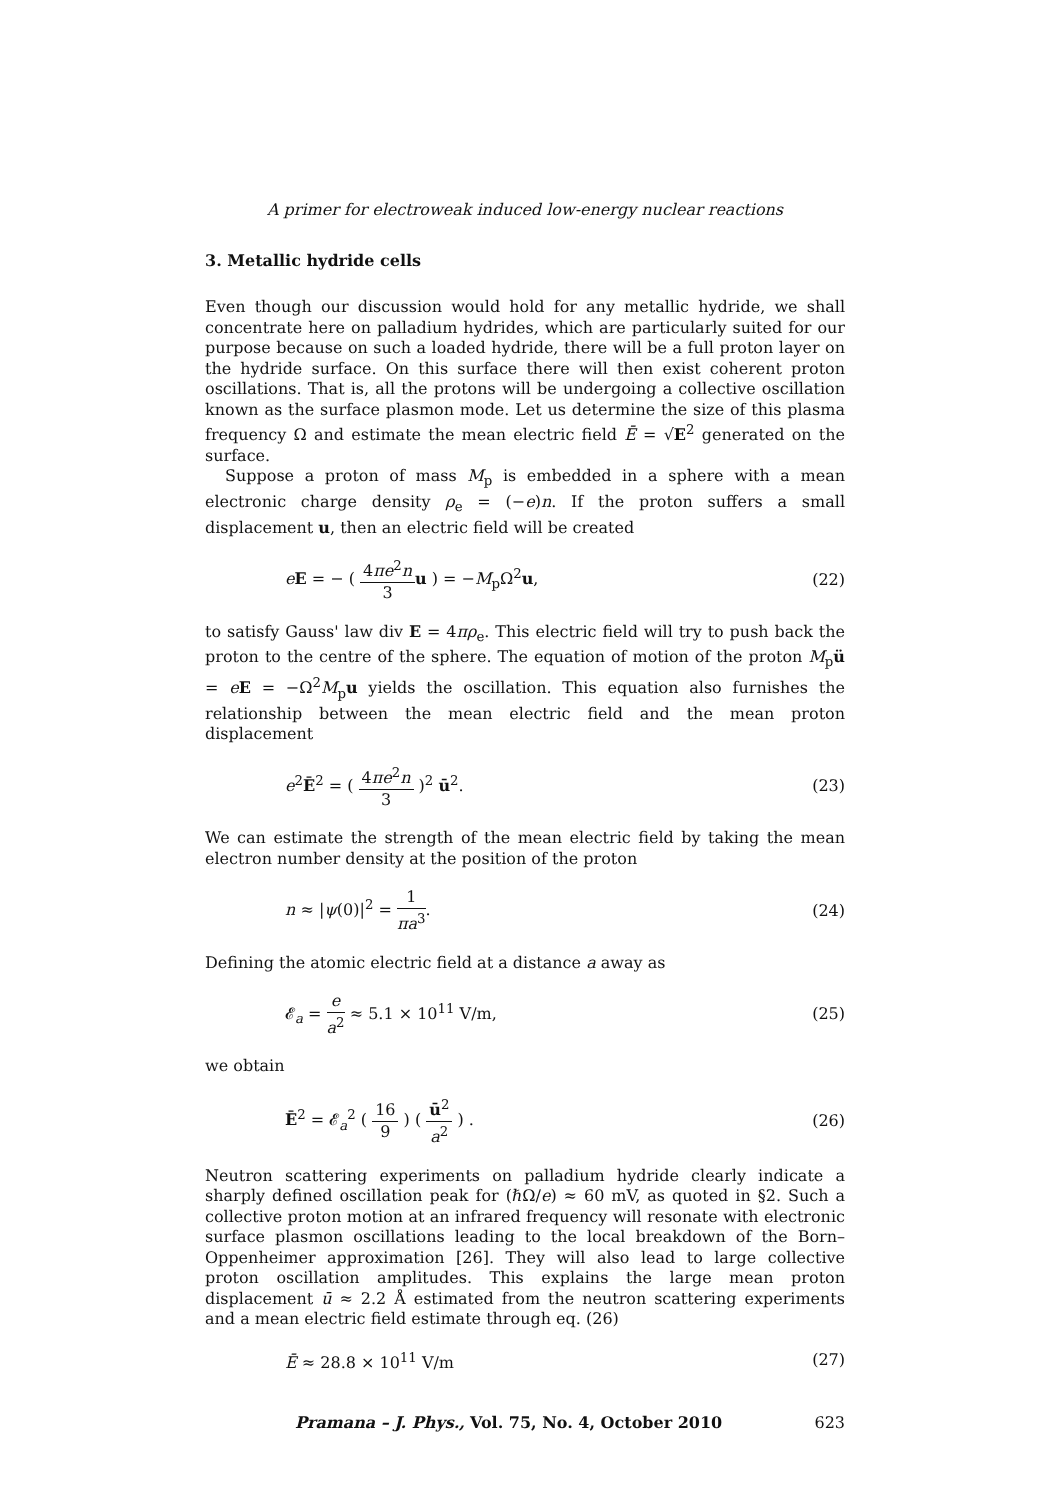A primer for electroweak induced low-energy nuclear reactions
3. Metallic hydride cells
Even though our discussion would hold for any metallic hydride, we shall concentrate here on palladium hydrides, which are particularly suited for our purpose because on such a loaded hydride, there will be a full proton layer on the hydride surface. On this surface there will then exist coherent proton oscillations. That is, all the protons will be undergoing a collective oscillation known as the surface plasmon mode. Let us determine the size of this plasma frequency Ω and estimate the mean electric field Ē = √E<sup>2</sup> generated on the surface.
Suppose a proton of mass M<sub>p</sub> is embedded in a sphere with a mean electronic charge density ρ<sub>e</sub> = (−e)n. If the proton suffers a small displacement u, then an electric field will be created
eE = − ( 4πe<sup>2</sup>n 3 u ) = −M<sub>p</sub>Ω<sup>2</sup>u, (22)
to satisfy Gauss' law div E = 4πρ<sub>e</sub>. This electric field will try to push back the proton to the centre of the sphere. The equation of motion of the proton M<sub>p</sub>ü = eE = −Ω<sup>2</sup>M<sub>p</sub>u yields the oscillation. This equation also furnishes the relationship between the mean electric field and the mean proton displacement
e<sup>2</sup>Ē<sup>2</sup> = ( 4πe<sup>2</sup>n 3 )<sup>2</sup> ū<sup>2</sup>. (23)
We can estimate the strength of the mean electric field by taking the mean electron number density at the position of the proton
n ≈ |ψ(0)|<sup>2</sup> = 1 πa<sup>3</sup>. (24)
Defining the atomic electric field at a distance a away as
𝓔<sub>a</sub> = e a<sup>2</sup> ≈ 5.1 × 10<sup>11</sup> V/m, (25)
we obtain
Ē<sup>2</sup> = 𝓔<sub>a</sub><sup>2</sup> ( 16 9 ) ( ū<sup>2</sup> a<sup>2</sup> ) . (26)
Neutron scattering experiments on palladium hydride clearly indicate a sharply defined oscillation peak for (ℏΩ/e) ≈ 60 mV, as quoted in §2. Such a collective proton motion at an infrared frequency will resonate with electronic surface plasmon oscillations leading to the local breakdown of the Born–Oppenheimer approximation [26]. They will also lead to large collective proton oscillation amplitudes. This explains the large mean proton displacement ū ≈ 2.2 Å estimated from the neutron scattering experiments and a mean electric field estimate through eq. (26)
Ē ≈ 28.8 × 10<sup>11</sup> V/m (27)
Pramana – J. Phys., Vol. 75, No. 4, October 2010 623